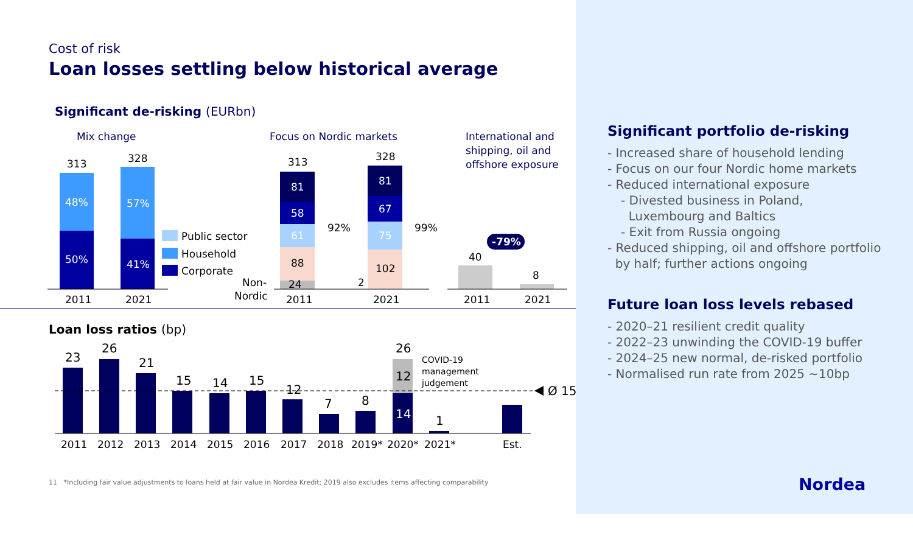Cost of risk
Loan losses settling below historical average
Significant de-risking (EURbn)
Mix change
Focus on Nordic markets
International and
shipping, oil and
offshore exposure
313
328
48%
50%
57%
41%
Public sector
Household
Corporate
2011
2021
313
81
58
61
88
24
328
81
67
75
102
2
92%
99%
Non-
Nordic
2011
2021
40
8
-79%
2011
2021
Loan loss ratios (bp)
23
26
21
15
14
15
12
7
8
26
12
14
1
Ø 15
COVID-19
management
judgement
2011
2012
2013
2014
2015
2016
2017
2018
2019*
2020*
2021*
Est.
11 *Including fair value adjustments to loans held at fair value in Nordea Kredit; 2019 also excludes items affecting comparability
Significant portfolio de-risking
- Increased share of household lending
- Focus on our four Nordic home markets
- Reduced international exposure
- Divested business in Poland,
Luxembourg and Baltics
- Exit from Russia ongoing
- Reduced shipping, oil and offshore portfolio
by half; further actions ongoing
Future loan loss levels rebased
- 2020–21 resilient credit quality
- 2022–23 unwinding the COVID-19 buffer
- 2024–25 new normal, de-risked portfolio
- Normalised run rate from 2025 ~10bp
Nordea